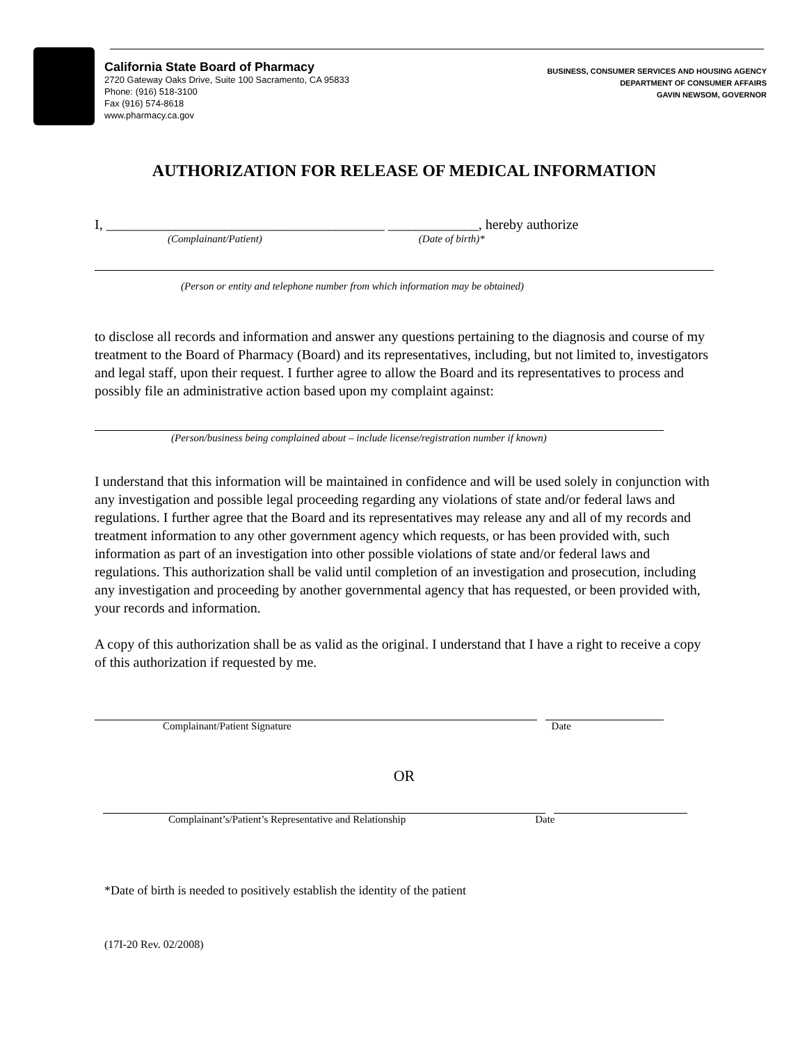California State Board of Pharmacy
2720 Gateway Oaks Drive, Suite 100 Sacramento, CA 95833
Phone: (916) 518-3100
Fax (916) 574-8618
www.pharmacy.ca.gov
BUSINESS, CONSUMER SERVICES AND HOUSING AGENCY
DEPARTMENT OF CONSUMER AFFAIRS
GAVIN NEWSOM, GOVERNOR
AUTHORIZATION FOR RELEASE OF MEDICAL INFORMATION
I, ________________________________________ _____________, hereby authorize
(Complainant/Patient) (Date of birth)*
(Person or entity and telephone number from which information may be obtained)
to disclose all records and information and answer any questions pertaining to the diagnosis and course of my treatment to the Board of Pharmacy (Board) and its representatives, including, but not limited to, investigators and legal staff, upon their request. I further agree to allow the Board and its representatives to process and possibly file an administrative action based upon my complaint against:
(Person/business being complained about – include license/registration number if known)
I understand that this information will be maintained in confidence and will be used solely in conjunction with any investigation and possible legal proceeding regarding any violations of state and/or federal laws and regulations. I further agree that the Board and its representatives may release any and all of my records and treatment information to any other government agency which requests, or has been provided with, such information as part of an investigation into other possible violations of state and/or federal laws and regulations. This authorization shall be valid until completion of an investigation and prosecution, including any investigation and proceeding by another governmental agency that has requested, or been provided with, your records and information.
A copy of this authorization shall be as valid as the original. I understand that I have a right to receive a copy of this authorization if requested by me.
Complainant/Patient Signature Date
OR
Complainant’s/Patient’s Representative and Relationship Date
*Date of birth is needed to positively establish the identity of the patient
(17I-20 Rev. 02/2008)